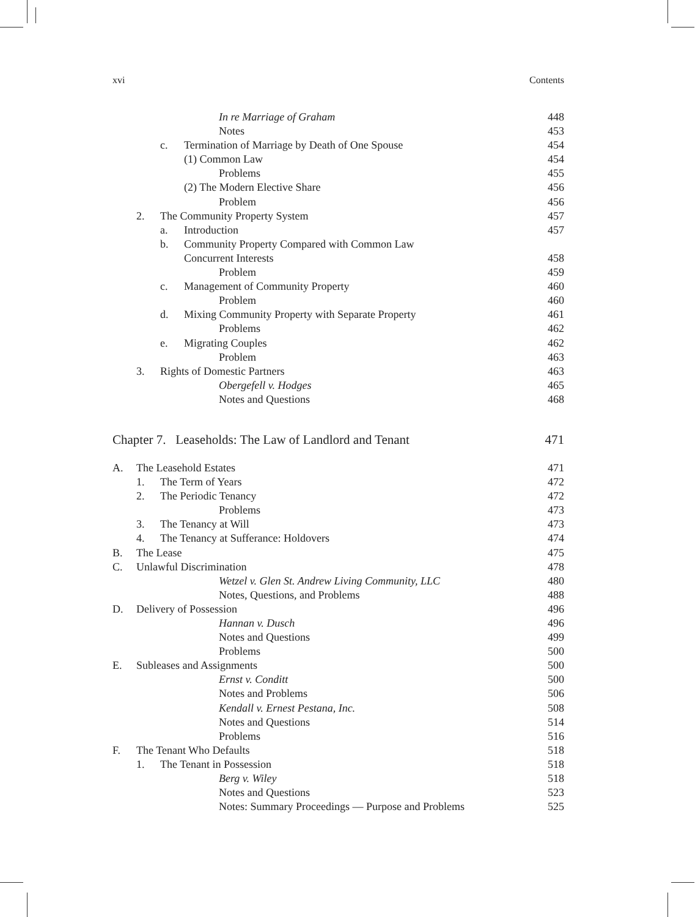xvi Contents
In re Marriage of Graham 448
Notes 453
c. Termination of Marriage by Death of One Spouse
454
(1) Common Law 454
Problems 455
(2) The Modern Elective Share 456
Problem 456
2. The Community Property System
457
a. Introduction 457
b. Community Property Compared with Common Law
Concurrent Interests 458
Problem 459
c. Management of Community Property
460
Problem 460
d. Mixing Community Property with Separate Property
461
Problems 462
e. Migrating Couples 462
Problem 463
3. Rights of Domestic Partners 463
Obergefell v. Hodges 465
Notes and Questions 468
Chapter 7. Leaseholds: The Law of Landlord and Tenant
471
A. The Leasehold Estates 471
1. The Term of Years 472
2. The Periodic Tenancy 472
Problems 473
3. The Tenancy at Will 473
4. The Tenancy at Sufferance: Holdovers
474
B. The Lease 475
C. Unlawful Discrimination 478
Wetzel v. Glen St. Andrew Living Community, LLC
480
Notes, Questions, and Problems 488
D. Delivery of Possession 496
Hannan v. Dusch 496
Notes and Questions 499
Problems 500
E. Subleases and Assignments 500
Ernst v. Conditt 500
Notes and Problems 506
Kendall v. Ernest Pestana, Inc.
508
Notes and Questions 514
Problems 516
F. The Tenant Who Defaults 518
1. The Tenant in Possession 518
Berg v. Wiley 518
Notes and Questions 523
Notes: Summary Proceedings — Purpose and Problems
525